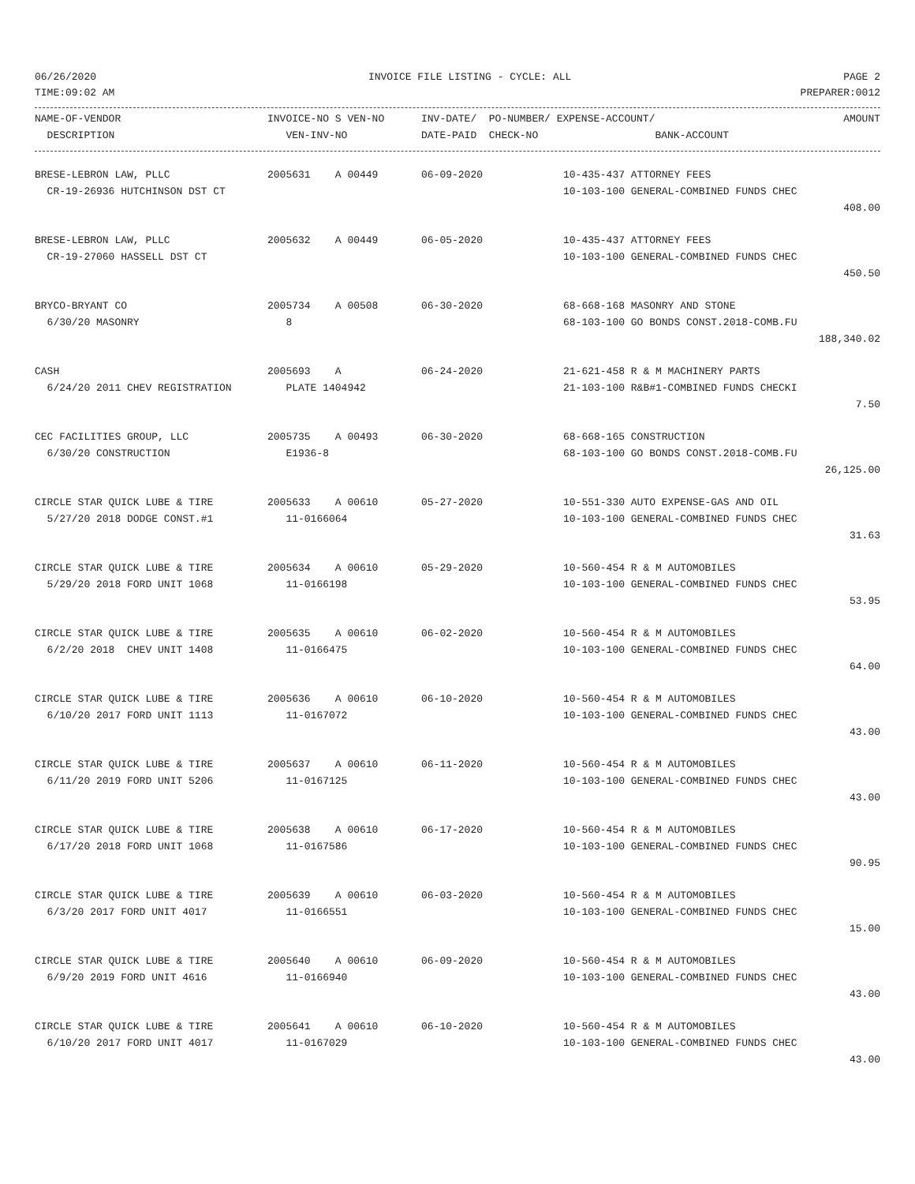06/26/2020 INVOICE FILE LISTING - CYCLE: ALL PAGE 2
TIME:09:02 AM PREPARER:0012
| NAME-OF-VENDOR | INVOICE-NO S VEN-NO | INV-DATE/ PO-NUMBER/ EXPENSE-ACCOUNT/ | | AMOUNT |
| --- | --- | --- | --- | --- |
| DESCRIPTION | VEN-INV-NO | DATE-PAID CHECK-NO | BANK-ACCOUNT | |
| BRESE-LEBRON LAW, PLLC | 2005631 A 00449 | 06-09-2020 | 10-435-437 ATTORNEY FEES | |
| CR-19-26936 HUTCHINSON DST CT | | | 10-103-100 GENERAL-COMBINED FUNDS CHEC | |
| | | | | 408.00 |
| BRESE-LEBRON LAW, PLLC | 2005632 A 00449 | 06-05-2020 | 10-435-437 ATTORNEY FEES | |
| CR-19-27060 HASSELL DST CT | | | 10-103-100 GENERAL-COMBINED FUNDS CHEC | |
| | | | | 450.50 |
| BRYCO-BRYANT CO | 2005734 A 00508 | 06-30-2020 | 68-668-168 MASONRY AND STONE | |
| 6/30/20 MASONRY | 8 | | 68-103-100 GO BONDS CONST.2018-COMB.FU | |
| | | | | 188,340.02 |
| CASH | 2005693 A | 06-24-2020 | 21-621-458 R & M MACHINERY PARTS | |
| 6/24/20 2011 CHEV REGISTRATION | PLATE 1404942 | | 21-103-100 R&B#1-COMBINED FUNDS CHECKI | |
| | | | | 7.50 |
| CEC FACILITIES GROUP, LLC | 2005735 A 00493 | 06-30-2020 | 68-668-165 CONSTRUCTION | |
| 6/30/20 CONSTRUCTION | E1936-8 | | 68-103-100 GO BONDS CONST.2018-COMB.FU | |
| | | | | 26,125.00 |
| CIRCLE STAR QUICK LUBE & TIRE | 2005633 A 00610 | 05-27-2020 | 10-551-330 AUTO EXPENSE-GAS AND OIL | |
| 5/27/20 2018 DODGE CONST.#1 | 11-0166064 | | 10-103-100 GENERAL-COMBINED FUNDS CHEC | |
| | | | | 31.63 |
| CIRCLE STAR QUICK LUBE & TIRE | 2005634 A 00610 | 05-29-2020 | 10-560-454 R & M AUTOMOBILES | |
| 5/29/20 2018 FORD UNIT 1068 | 11-0166198 | | 10-103-100 GENERAL-COMBINED FUNDS CHEC | |
| | | | | 53.95 |
| CIRCLE STAR QUICK LUBE & TIRE | 2005635 A 00610 | 06-02-2020 | 10-560-454 R & M AUTOMOBILES | |
| 6/2/20 2018 CHEV UNIT 1408 | 11-0166475 | | 10-103-100 GENERAL-COMBINED FUNDS CHEC | |
| | | | | 64.00 |
| CIRCLE STAR QUICK LUBE & TIRE | 2005636 A 00610 | 06-10-2020 | 10-560-454 R & M AUTOMOBILES | |
| 6/10/20 2017 FORD UNIT 1113 | 11-0167072 | | 10-103-100 GENERAL-COMBINED FUNDS CHEC | |
| | | | | 43.00 |
| CIRCLE STAR QUICK LUBE & TIRE | 2005637 A 00610 | 06-11-2020 | 10-560-454 R & M AUTOMOBILES | |
| 6/11/20 2019 FORD UNIT 5206 | 11-0167125 | | 10-103-100 GENERAL-COMBINED FUNDS CHEC | |
| | | | | 43.00 |
| CIRCLE STAR QUICK LUBE & TIRE | 2005638 A 00610 | 06-17-2020 | 10-560-454 R & M AUTOMOBILES | |
| 6/17/20 2018 FORD UNIT 1068 | 11-0167586 | | 10-103-100 GENERAL-COMBINED FUNDS CHEC | |
| | | | | 90.95 |
| CIRCLE STAR QUICK LUBE & TIRE | 2005639 A 00610 | 06-03-2020 | 10-560-454 R & M AUTOMOBILES | |
| 6/3/20 2017 FORD UNIT 4017 | 11-0166551 | | 10-103-100 GENERAL-COMBINED FUNDS CHEC | |
| | | | | 15.00 |
| CIRCLE STAR QUICK LUBE & TIRE | 2005640 A 00610 | 06-09-2020 | 10-560-454 R & M AUTOMOBILES | |
| 6/9/20 2019 FORD UNIT 4616 | 11-0166940 | | 10-103-100 GENERAL-COMBINED FUNDS CHEC | |
| | | | | 43.00 |
| CIRCLE STAR QUICK LUBE & TIRE | 2005641 A 00610 | 06-10-2020 | 10-560-454 R & M AUTOMOBILES | |
| 6/10/20 2017 FORD UNIT 4017 | 11-0167029 | | 10-103-100 GENERAL-COMBINED FUNDS CHEC | |
| | | | | 43.00 |